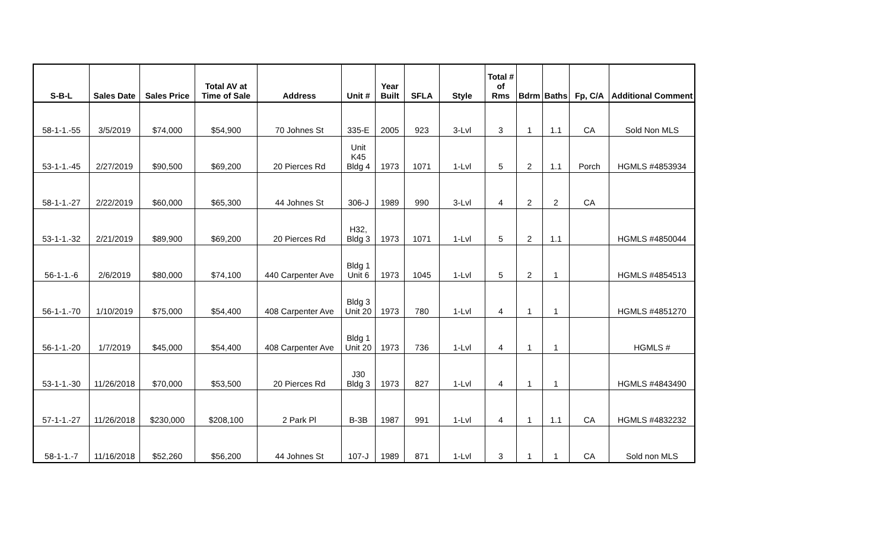| S-B-L | Sales Date | Sales Price | Total AV at Time of Sale | Address | Unit # | Year Built | SFLA | Style | Total # of Rms | Bdrm | Baths | Fp, C/A | Additional Comment |
| --- | --- | --- | --- | --- | --- | --- | --- | --- | --- | --- | --- | --- | --- |
| 58-1-1.-55 | 3/5/2019 | $74,000 | $54,900 | 70 Johnes St | 335-E | 2005 | 923 | 3-Lvl | 3 | 1 | 1.1 | CA | Sold Non MLS |
| 53-1-1.-45 | 2/27/2019 | $90,500 | $69,200 | 20 Pierces Rd | Unit K45 Bldg 4 | 1973 | 1071 | 1-Lvl | 5 | 2 | 1.1 | Porch | HGMLS #4853934 |
| 58-1-1.-27 | 2/22/2019 | $60,000 | $65,300 | 44 Johnes St | 306-J | 1989 | 990 | 3-Lvl | 4 | 2 | 2 | CA | |
| 53-1-1.-32 | 2/21/2019 | $89,900 | $69,200 | 20 Pierces Rd | H32, Bldg 3 | 1973 | 1071 | 1-Lvl | 5 | 2 | 1.1 | | HGMLS #4850044 |
| 56-1-1.-6 | 2/6/2019 | $80,000 | $74,100 | 440 Carpenter Ave | Bldg 1 Unit 6 | 1973 | 1045 | 1-Lvl | 5 | 2 | 1 | | HGMLS #4854513 |
| 56-1-1.-70 | 1/10/2019 | $75,000 | $54,400 | 408 Carpenter Ave | Bldg 3 Unit 20 | 1973 | 780 | 1-Lvl | 4 | 1 | 1 | | HGMLS #4851270 |
| 56-1-1.-20 | 1/7/2019 | $45,000 | $54,400 | 408 Carpenter Ave | Bldg 1 Unit 20 | 1973 | 736 | 1-Lvl | 4 | 1 | 1 | | HGMLS # |
| 53-1-1.-30 | 11/26/2018 | $70,000 | $53,500 | 20 Pierces Rd | J30 Bldg 3 | 1973 | 827 | 1-Lvl | 4 | 1 | 1 | | HGMLS #4843490 |
| 57-1-1.-27 | 11/26/2018 | $230,000 | $208,100 | 2 Park Pl | B-3B | 1987 | 991 | 1-Lvl | 4 | 1 | 1.1 | CA | HGMLS #4832232 |
| 58-1-1.-7 | 11/16/2018 | $52,260 | $56,200 | 44 Johnes St | 107-J | 1989 | 871 | 1-Lvl | 3 | 1 | 1 | CA | Sold non MLS |